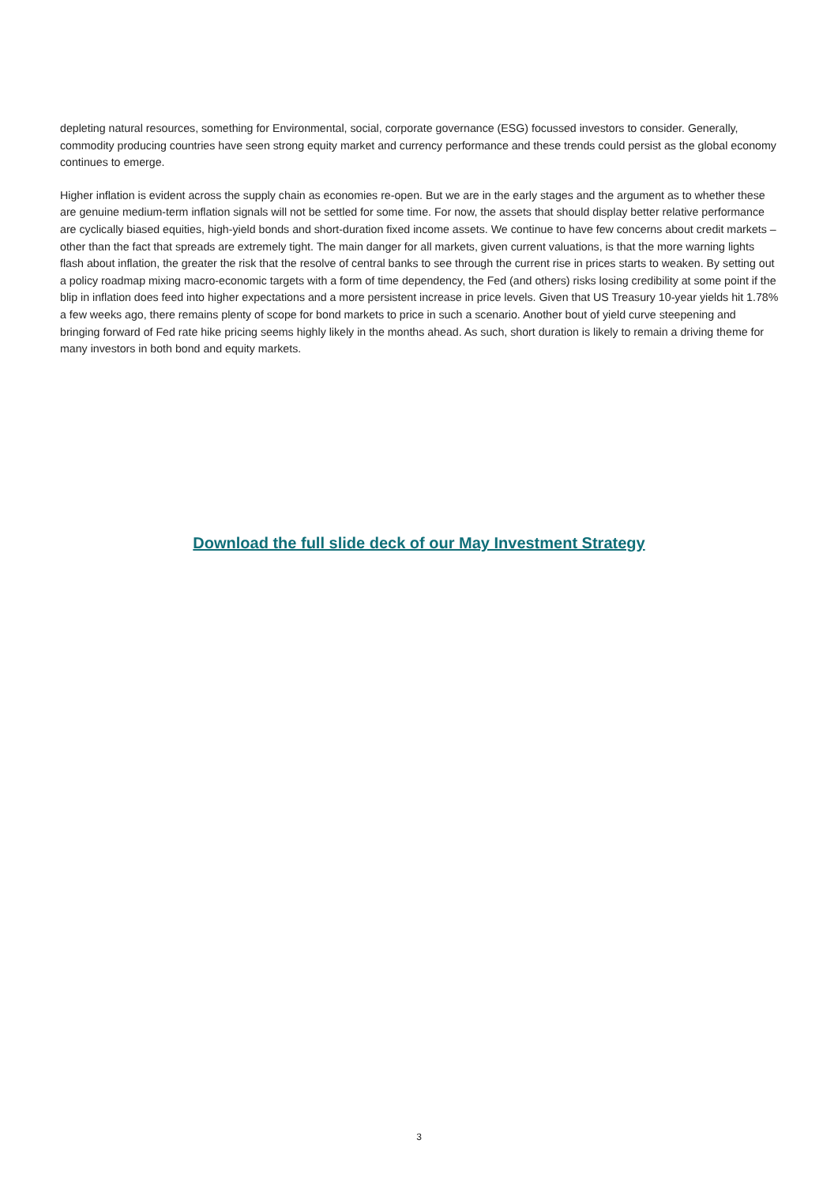depleting natural resources, something for Environmental, social, corporate governance (ESG) focussed investors to consider. Generally, commodity producing countries have seen strong equity market and currency performance and these trends could persist as the global economy continues to emerge.
Higher inflation is evident across the supply chain as economies re-open. But we are in the early stages and the argument as to whether these are genuine medium-term inflation signals will not be settled for some time. For now, the assets that should display better relative performance are cyclically biased equities, high-yield bonds and short-duration fixed income assets. We continue to have few concerns about credit markets – other than the fact that spreads are extremely tight. The main danger for all markets, given current valuations, is that the more warning lights flash about inflation, the greater the risk that the resolve of central banks to see through the current rise in prices starts to weaken. By setting out a policy roadmap mixing macro-economic targets with a form of time dependency, the Fed (and others) risks losing credibility at some point if the blip in inflation does feed into higher expectations and a more persistent increase in price levels. Given that US Treasury 10-year yields hit 1.78% a few weeks ago, there remains plenty of scope for bond markets to price in such a scenario. Another bout of yield curve steepening and bringing forward of Fed rate hike pricing seems highly likely in the months ahead. As such, short duration is likely to remain a driving theme for many investors in both bond and equity markets.
Download the full slide deck of our May Investment Strategy
3